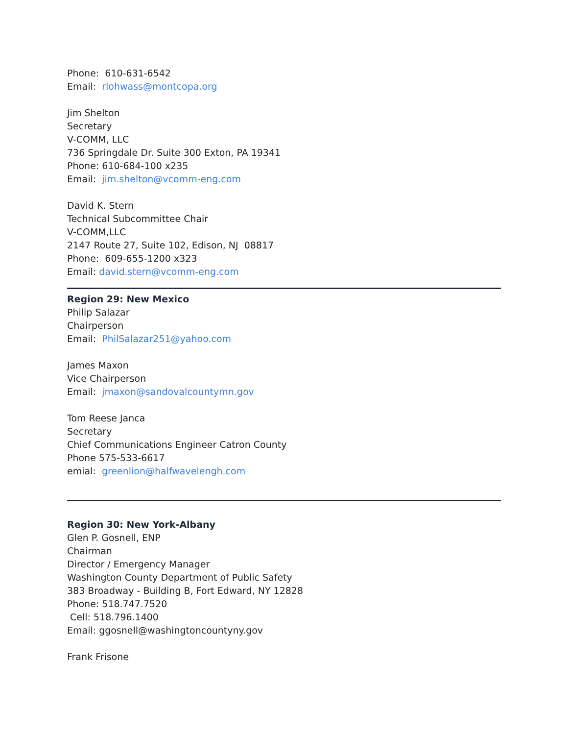Phone: 610-631-6542
Email: rlohwass@montcopa.org
Jim Shelton
Secretary
V-COMM, LLC
736 Springdale Dr. Suite 300 Exton, PA 19341
Phone: 610-684-100 x235
Email: jim.shelton@vcomm-eng.com
David K. Stern
Technical Subcommittee Chair
V-COMM,LLC
2147 Route 27, Suite 102, Edison, NJ 08817
Phone: 609-655-1200 x323
Email: david.stern@vcomm-eng.com
Region 29: New Mexico
Philip Salazar
Chairperson
Email: PhilSalazar251@yahoo.com
James Maxon
Vice Chairperson
Email: jmaxon@sandovalcountymn.gov
Tom Reese Janca
Secretary
Chief Communications Engineer Catron County
Phone 575-533-6617
emial: greenlion@halfwavelengh.com
Region 30: New York-Albany
Glen P. Gosnell, ENP
Chairman
Director / Emergency Manager
Washington County Department of Public Safety
383 Broadway - Building B, Fort Edward, NY 12828
Phone: 518.747.7520
Cell: 518.796.1400
Email: ggosnell@washingtoncountyny.gov
Frank Frisone